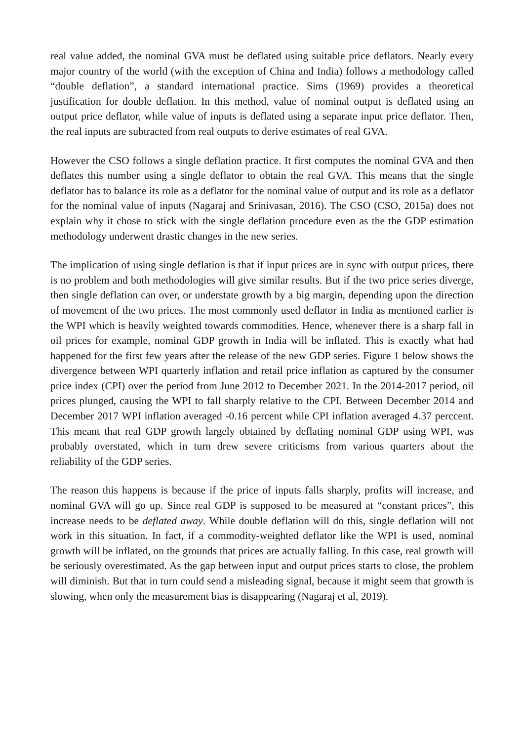real value added, the nominal GVA must be deflated using suitable price deflators. Nearly every major country of the world (with the exception of China and India) follows a methodology called “double deflation”, a standard international practice. Sims (1969) provides a theoretical justification for double deflation. In this method, value of nominal output is deflated using an output price deflator, while value of inputs is deflated using a separate input price deflator. Then, the real inputs are subtracted from real outputs to derive estimates of real GVA.
However the CSO follows a single deflation practice. It first computes the nominal GVA and then deflates this number using a single deflator to obtain the real GVA. This means that the single deflator has to balance its role as a deflator for the nominal value of output and its role as a deflator for the nominal value of inputs (Nagaraj and Srinivasan, 2016). The CSO (CSO, 2015a) does not explain why it chose to stick with the single deflation procedure even as the the GDP estimation methodology underwent drastic changes in the new series.
The implication of using single deflation is that if input prices are in sync with output prices, there is no problem and both methodologies will give similar results. But if the two price series diverge, then single deflation can over, or understate growth by a big margin, depending upon the direction of movement of the two prices. The most commonly used deflator in India as mentioned earlier is the WPI which is heavily weighted towards commodities. Hence, whenever there is a sharp fall in oil prices for example, nominal GDP growth in India will be inflated. This is exactly what had happened for the first few years after the release of the new GDP series. Figure 1 below shows the divergence between WPI quarterly inflation and retail price inflation as captured by the consumer price index (CPI) over the period from June 2012 to December 2021. In the 2014-2017 period, oil prices plunged, causing the WPI to fall sharply relative to the CPI. Between December 2014 and December 2017 WPI inflation averaged -0.16 percent while CPI inflation averaged 4.37 perccent. This meant that real GDP growth largely obtained by deflating nominal GDP using WPI, was probably overstated, which in turn drew severe criticisms from various quarters about the reliability of the GDP series.
The reason this happens is because if the price of inputs falls sharply, profits will increase, and nominal GVA will go up. Since real GDP is supposed to be measured at “constant prices”, this increase needs to be deflated away. While double deflation will do this, single deflation will not work in this situation. In fact, if a commodity-weighted deflator like the WPI is used, nominal growth will be inflated, on the grounds that prices are actually falling. In this case, real growth will be seriously overestimated. As the gap between input and output prices starts to close, the problem will diminish. But that in turn could send a misleading signal, because it might seem that growth is slowing, when only the measurement bias is disappearing (Nagaraj et al, 2019).